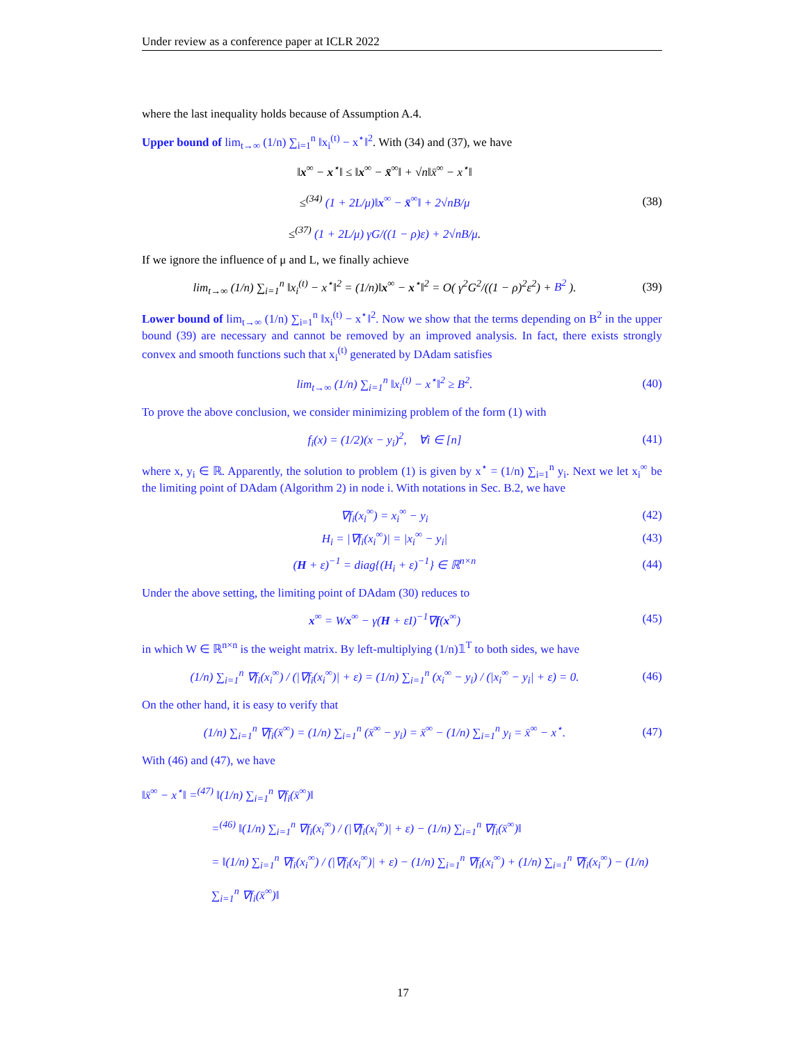Under review as a conference paper at ICLR 2022
where the last inequality holds because of Assumption A.4.
Upper bound of lim<sub>t→∞</sub> (1/n) ∑<sub>i=1</sub><sup>n</sup> ‖x<sub>i</sub><sup>(t)</sup> − x<sup>⋆</sup>‖<sup>2</sup>. With (34) and (37), we have
‖x<sup>∞</sup> − x<sup>⋆</sup>‖ ≤ ‖x<sup>∞</sup> − x̄<sup>∞</sup>‖ + √n‖x̄<sup>∞</sup> − x<sup>⋆</sup>‖
≤<sup>(34)</sup> (1 + 2L/μ)‖x<sup>∞</sup> − x̄<sup>∞</sup>‖ + 2√nB/μ
≤<sup>(37)</sup> (1 + 2L/μ) γG/((1 − ρ)ε) + 2√nB/μ.
(38)
If we ignore the influence of μ and L, we finally achieve
lim<sub>t→∞</sub> (1/n) ∑<sub>i=1</sub><sup>n</sup> ‖x<sub>i</sub><sup>(t)</sup> − x<sup>⋆</sup>‖<sup>2</sup> = (1/n)‖x<sup>∞</sup> − x<sup>⋆</sup>‖<sup>2</sup> = O( γ<sup>2</sup>G<sup>2</sup>/((1 − ρ)<sup>2</sup>ε<sup>2</sup>) + B<sup>2</sup> ).
(39)
Lower bound of lim<sub>t→∞</sub> (1/n) ∑<sub>i=1</sub><sup>n</sup> ‖x<sub>i</sub><sup>(t)</sup> − x<sup>⋆</sup>‖<sup>2</sup>. Now we show that the terms depending on B<sup>2</sup> in the upper bound (39) are necessary and cannot be removed by an improved analysis. In fact, there exists strongly convex and smooth functions such that x<sub>i</sub><sup>(t)</sup> generated by DAdam satisfies
lim<sub>t→∞</sub> (1/n) ∑<sub>i=1</sub><sup>n</sup> ‖x<sub>i</sub><sup>(t)</sup> − x<sup>⋆</sup>‖<sup>2</sup> ≥ B<sup>2</sup>.
(40)
To prove the above conclusion, we consider minimizing problem of the form (1) with
f<sub>i</sub>(x) = (1/2)(x − y<sub>i</sub>)<sup>2</sup>, ∀i ∈ [n]
(41)
where x, y<sub>i</sub> ∈ ℝ. Apparently, the solution to problem (1) is given by x<sup>⋆</sup> = (1/n) ∑<sub>i=1</sub><sup>n</sup> y<sub>i</sub>. Next we let x<sub>i</sub><sup>∞</sup> be the limiting point of DAdam (Algorithm 2) in node i. With notations in Sec. B.2, we have
∇f<sub>i</sub>(x<sub>i</sub><sup>∞</sup>) = x<sub>i</sub><sup>∞</sup> − y<sub>i</sub> (42)
H<sub>i</sub> = |∇f<sub>i</sub>(x<sub>i</sub><sup>∞</sup>)| = |x<sub>i</sub><sup>∞</sup> − y<sub>i</sub>| (43)
(H + ε)<sup>−1</sup> = diag{(H<sub>i</sub> + ε)<sup>−1</sup>} ∈ ℝ<sup>n×n</sup>
(44)
Under the above setting, the limiting point of DAdam (30) reduces to
x<sup>∞</sup> = Wx<sup>∞</sup> − γ(H + εI)<sup>−1</sup>∇f(x<sup>∞</sup>) (45)
in which W ∈ ℝ<sup>n×n</sup> is the weight matrix. By left-multiplying (1/n)𝟙<sup>T</sup> to both sides, we have
(1/n) ∑<sub>i=1</sub><sup>n</sup> ∇f<sub>i</sub>(x<sub>i</sub><sup>∞</sup>) / (|∇f<sub>i</sub>(x<sub>i</sub><sup>∞</sup>)| + ε) = (1/n) ∑<sub>i=1</sub><sup>n</sup> (x<sub>i</sub><sup>∞</sup> − y<sub>i</sub>) / (|x<sub>i</sub><sup>∞</sup> − y<sub>i</sub>| + ε) = 0.
(46)
On the other hand, it is easy to verify that
(1/n) ∑<sub>i=1</sub><sup>n</sup> ∇f<sub>i</sub>(x̄<sup>∞</sup>) = (1/n) ∑<sub>i=1</sub><sup>n</sup> (x̄<sup>∞</sup> − y<sub>i</sub>) = x̄<sup>∞</sup> − (1/n) ∑<sub>i=1</sub><sup>n</sup> y<sub>i</sub> = x̄<sup>∞</sup> − x<sup>⋆</sup>.
(47)
With (46) and (47), we have
‖x̄<sup>∞</sup> − x<sup>⋆</sup>‖ =<sup>(47)</sup> ‖(1/n) ∑<sub>i=1</sub><sup>n</sup> ∇f<sub>i</sub>(x̄<sup>∞</sup>)‖
=<sup>(46)</sup> ‖(1/n) ∑<sub>i=1</sub><sup>n</sup> ∇f<sub>i</sub>(x<sub>i</sub><sup>∞</sup>) / (|∇f<sub>i</sub>(x<sub>i</sub><sup>∞</sup>)| + ε) − (1/n) ∑<sub>i=1</sub><sup>n</sup> ∇f<sub>i</sub>(x̄<sup>∞</sup>)‖
= ‖(1/n) ∑<sub>i=1</sub><sup>n</sup> ∇f<sub>i</sub>(x<sub>i</sub><sup>∞</sup>) / (|∇f<sub>i</sub>(x<sub>i</sub><sup>∞</sup>)| + ε) − (1/n) ∑<sub>i=1</sub><sup>n</sup> ∇f<sub>i</sub>(x<sub>i</sub><sup>∞</sup>) + (1/n) ∑<sub>i=1</sub><sup>n</sup> ∇f<sub>i</sub>(x<sub>i</sub><sup>∞</sup>) − (1/n) ∑<sub>i=1</sub><sup>n</sup> ∇f<sub>i</sub>(x̄<sup>∞</sup>)‖
17